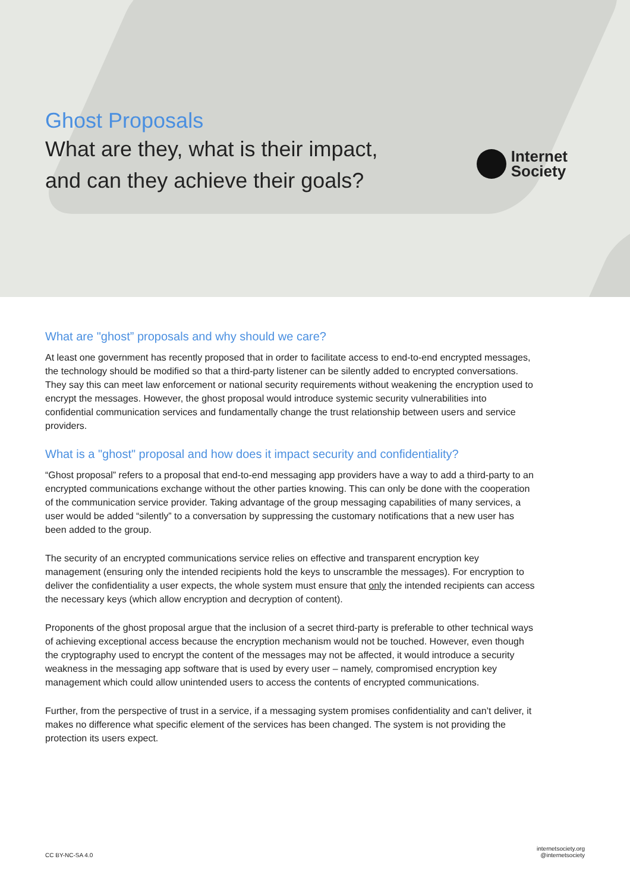Ghost Proposals
What are they, what is their impact,
and can they achieve their goals?
Internet
Society
What are "ghost” proposals and why should we care?
At least one government has recently proposed that in order to facilitate access to end-to-end encrypted messages, the technology should be modified so that a third-party listener can be silently added to encrypted conversations. They say this can meet law enforcement or national security requirements without weakening the encryption used to encrypt the messages. However, the ghost proposal would introduce systemic security vulnerabilities into confidential communication services and fundamentally change the trust relationship between users and service providers.
What is a "ghost" proposal and how does it impact security and confidentiality?
“Ghost proposal” refers to a proposal that end-to-end messaging app providers have a way to add a third-party to an encrypted communications exchange without the other parties knowing. This can only be done with the cooperation of the communication service provider. Taking advantage of the group messaging capabilities of many services, a user would be added “silently” to a conversation by suppressing the customary notifications that a new user has been added to the group.
The security of an encrypted communications service relies on effective and transparent encryption key management (ensuring only the intended recipients hold the keys to unscramble the messages). For encryption to deliver the confidentiality a user expects, the whole system must ensure that only the intended recipients can access the necessary keys (which allow encryption and decryption of content).
Proponents of the ghost proposal argue that the inclusion of a secret third-party is preferable to other technical ways of achieving exceptional access because the encryption mechanism would not be touched. However, even though the cryptography used to encrypt the content of the messages may not be affected, it would introduce a security weakness in the messaging app software that is used by every user – namely, compromised encryption key management which could allow unintended users to access the contents of encrypted communications.
Further, from the perspective of trust in a service, if a messaging system promises confidentiality and can’t deliver, it makes no difference what specific element of the services has been changed. The system is not providing the protection its users expect.
CC BY-NC-SA 4.0
internetsociety.org
@internetsociety